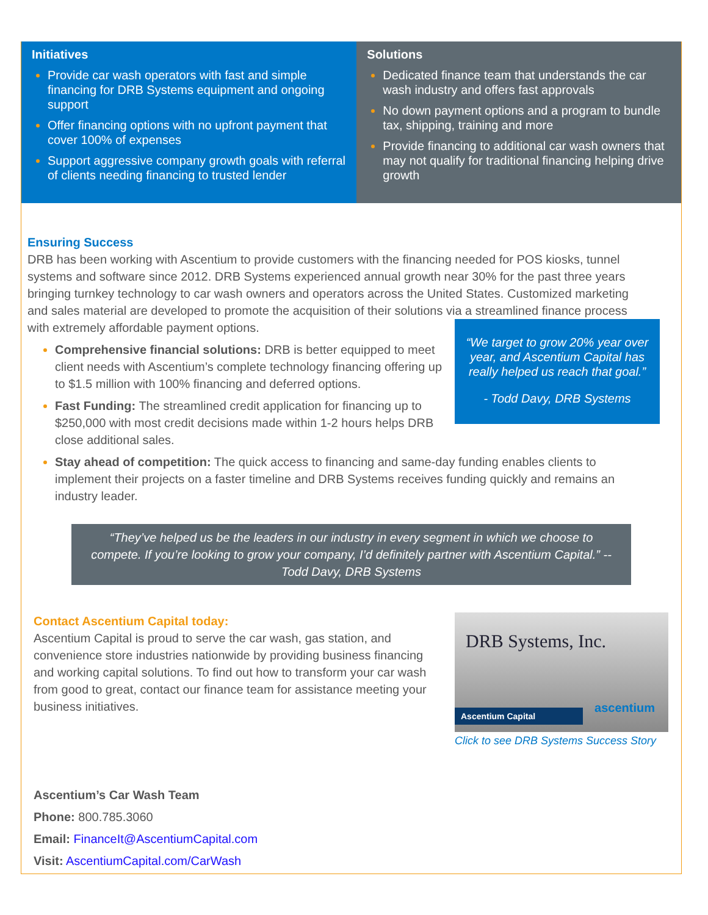Initiatives
Provide car wash operators with fast and simple financing for DRB Systems equipment and ongoing support
Offer financing options with no upfront payment that cover 100% of expenses
Support aggressive company growth goals with referral of clients needing financing to trusted lender
Solutions
Dedicated finance team that understands the car wash industry and offers fast approvals
No down payment options and a program to bundle tax, shipping, training and more
Provide financing to additional car wash owners that may not qualify for traditional financing helping drive growth
Ensuring Success
DRB has been working with Ascentium to provide customers with the financing needed for POS kiosks, tunnel systems and software since 2012. DRB Systems experienced annual growth near 30% for the past three years bringing turnkey technology to car wash owners and operators across the United States. Customized marketing and sales material are developed to promote the acquisition of their solutions via a streamlined finance process with extremely affordable payment options.
“We target to grow 20% year over year, and Ascentium Capital has really helped us reach that goal.”
- Todd Davy, DRB Systems
Comprehensive financial solutions: DRB is better equipped to meet client needs with Ascentium’s complete technology financing offering up to $1.5 million with 100% financing and deferred options.
Fast Funding: The streamlined credit application for financing up to $250,000 with most credit decisions made within 1-2 hours helps DRB close additional sales.
Stay ahead of competition: The quick access to financing and same-day funding enables clients to implement their projects on a faster timeline and DRB Systems receives funding quickly and remains an industry leader.
“They’ve helped us be the leaders in our industry in every segment in which we choose to compete. If you’re looking to grow your company, I’d definitely partner with Ascentium Capital.” -- Todd Davy, DRB Systems
Contact Ascentium Capital today:
Ascentium Capital is proud to serve the car wash, gas station, and convenience store industries nationwide by providing business financing and working capital solutions. To find out how to transform your car wash from good to great, contact our finance team for assistance meeting your business initiatives.
DRB Systems, Inc.
Ascentium Capital
ascentium
Click to see DRB Systems Success Story
Ascentium’s Car Wash Team
Phone: 800.785.3060
Email: FinanceIt@AscentiumCapital.com
Visit: AscentiumCapital.com/CarWash